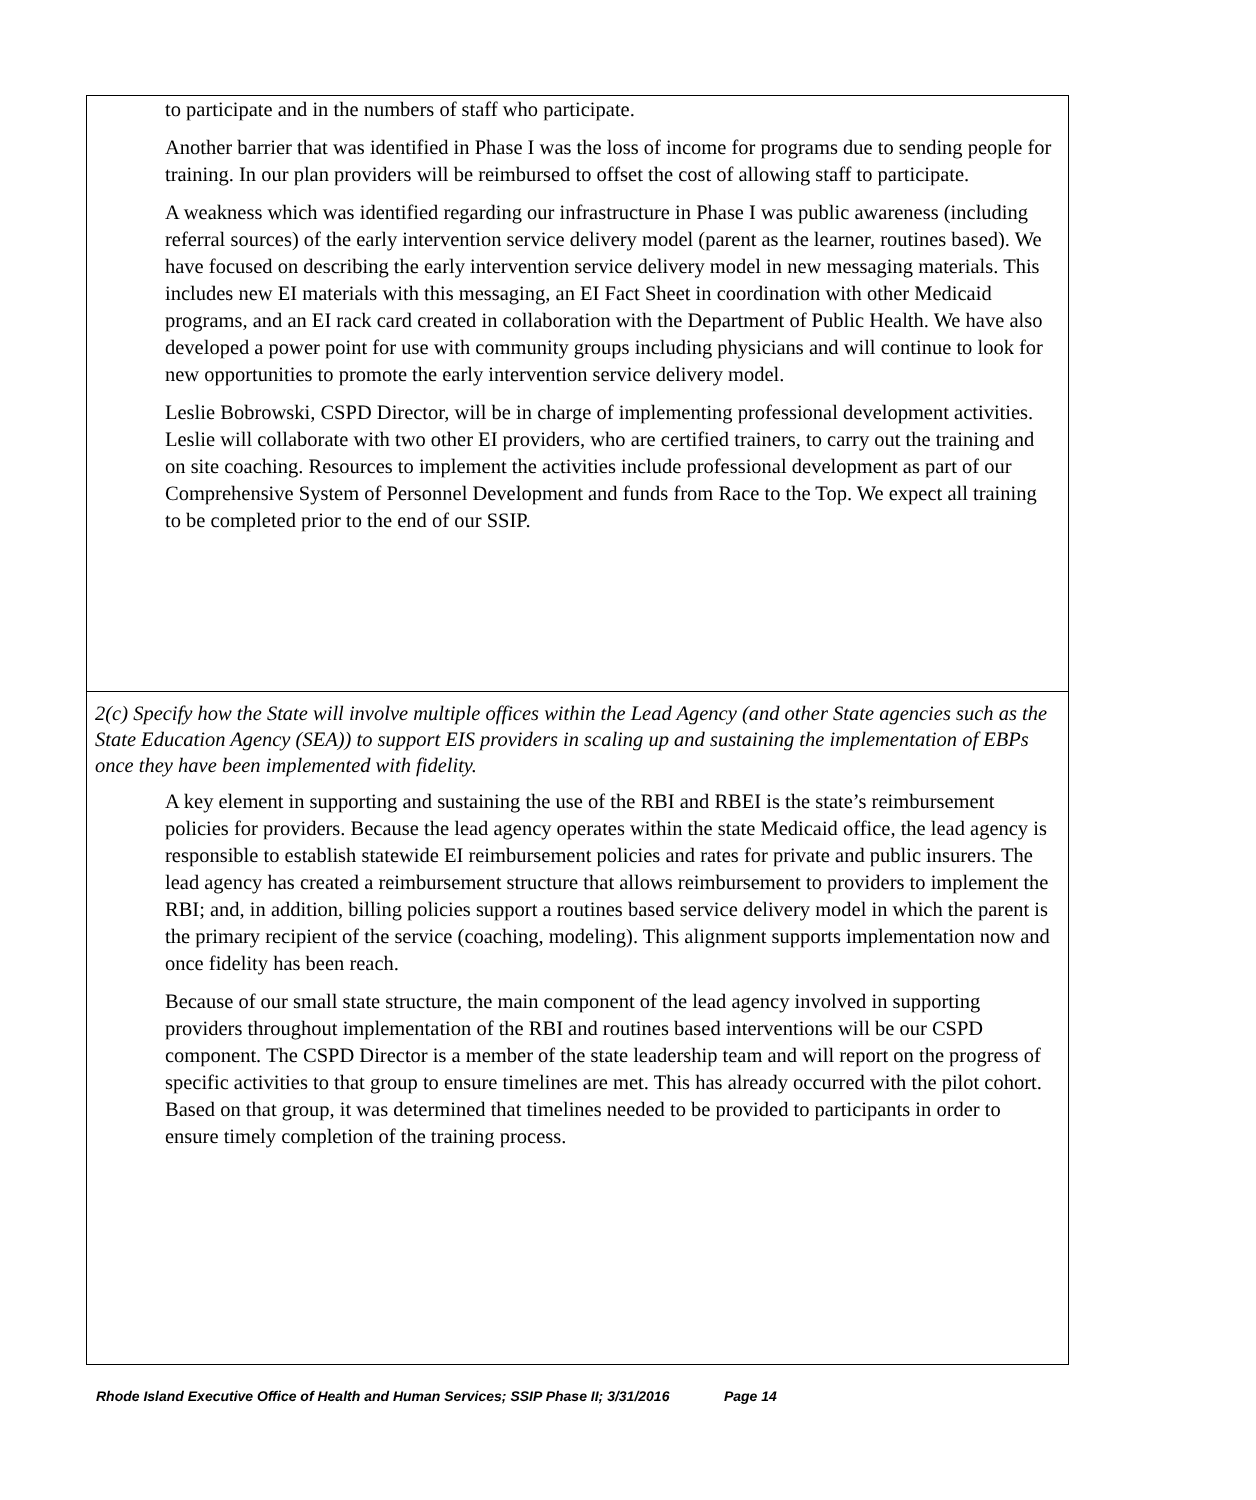| to participate and in the numbers of staff who participate. Another barrier that was identified in Phase I was the loss of income for programs due to sending people for training. In our plan providers will be reimbursed to offset the cost of allowing staff to participate. A weakness which was identified regarding our infrastructure in Phase I was public awareness (including referral sources) of the early intervention service delivery model (parent as the learner, routines based). We have focused on describing the early intervention service delivery model in new messaging materials. This includes new EI materials with this messaging, an EI Fact Sheet in coordination with other Medicaid programs, and an EI rack card created in collaboration with the Department of Public Health. We have also developed a power point for use with community groups including physicians and will continue to look for new opportunities to promote the early intervention service delivery model. Leslie Bobrowski, CSPD Director, will be in charge of implementing professional development activities. Leslie will collaborate with two other EI providers, who are certified trainers, to carry out the training and on site coaching. Resources to implement the activities include professional development as part of our Comprehensive System of Personnel Development and funds from Race to the Top. We expect all training to be completed prior to the end of our SSIP. |
| 2(c) Specify how the State will involve multiple offices within the Lead Agency (and other State agencies such as the State Education Agency (SEA)) to support EIS providers in scaling up and sustaining the implementation of EBPs once they have been implemented with fidelity. A key element in supporting and sustaining the use of the RBI and RBEI is the state’s reimbursement policies for providers. Because the lead agency operates within the state Medicaid office, the lead agency is responsible to establish statewide EI reimbursement policies and rates for private and public insurers. The lead agency has created a reimbursement structure that allows reimbursement to providers to implement the RBI; and, in addition, billing policies support a routines based service delivery model in which the parent is the primary recipient of the service (coaching, modeling). This alignment supports implementation now and once fidelity has been reach. Because of our small state structure, the main component of the lead agency involved in supporting providers throughout implementation of the RBI and routines based interventions will be our CSPD component. The CSPD Director is a member of the state leadership team and will report on the progress of specific activities to that group to ensure timelines are met. This has already occurred with the pilot cohort. Based on that group, it was determined that timelines needed to be provided to participants in order to ensure timely completion of the training process. |
Rhode Island Executive Office of Health and Human Services; SSIP Phase II; 3/31/2016 Page 14